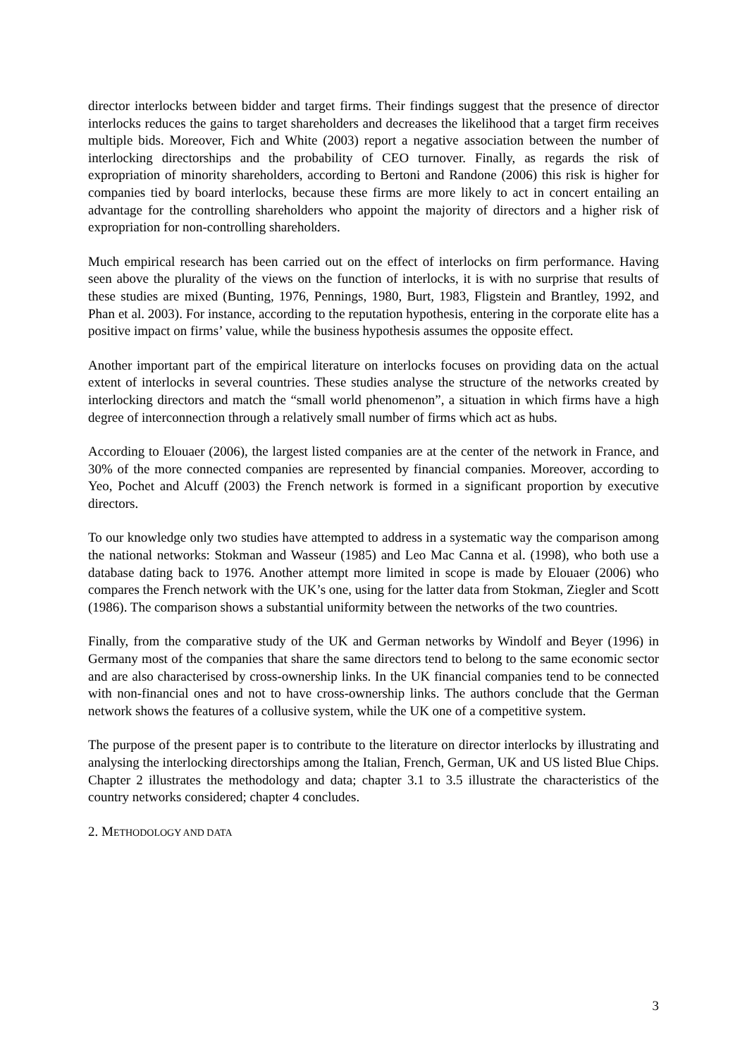director interlocks between bidder and target firms. Their findings suggest that the presence of director interlocks reduces the gains to target shareholders and decreases the likelihood that a target firm receives multiple bids. Moreover, Fich and White (2003) report a negative association between the number of interlocking directorships and the probability of CEO turnover. Finally, as regards the risk of expropriation of minority shareholders, according to Bertoni and Randone (2006) this risk is higher for companies tied by board interlocks, because these firms are more likely to act in concert entailing an advantage for the controlling shareholders who appoint the majority of directors and a higher risk of expropriation for non-controlling shareholders.
Much empirical research has been carried out on the effect of interlocks on firm performance. Having seen above the plurality of the views on the function of interlocks, it is with no surprise that results of these studies are mixed (Bunting, 1976, Pennings, 1980, Burt, 1983, Fligstein and Brantley, 1992, and Phan et al. 2003). For instance, according to the reputation hypothesis, entering in the corporate elite has a positive impact on firms’ value, while the business hypothesis assumes the opposite effect.
Another important part of the empirical literature on interlocks focuses on providing data on the actual extent of interlocks in several countries. These studies analyse the structure of the networks created by interlocking directors and match the “small world phenomenon”, a situation in which firms have a high degree of interconnection through a relatively small number of firms which act as hubs.
According to Elouaer (2006), the largest listed companies are at the center of the network in France, and 30% of the more connected companies are represented by financial companies. Moreover, according to Yeo, Pochet and Alcuff (2003) the French network is formed in a significant proportion by executive directors.
To our knowledge only two studies have attempted to address in a systematic way the comparison among the national networks: Stokman and Wasseur (1985) and Leo Mac Canna et al. (1998), who both use a database dating back to 1976. Another attempt more limited in scope is made by Elouaer (2006) who compares the French network with the UK’s one, using for the latter data from Stokman, Ziegler and Scott (1986). The comparison shows a substantial uniformity between the networks of the two countries.
Finally, from the comparative study of the UK and German networks by Windolf and Beyer (1996) in Germany most of the companies that share the same directors tend to belong to the same economic sector and are also characterised by cross-ownership links. In the UK financial companies tend to be connected with non-financial ones and not to have cross-ownership links. The authors conclude that the German network shows the features of a collusive system, while the UK one of a competitive system.
The purpose of the present paper is to contribute to the literature on director interlocks by illustrating and analysing the interlocking directorships among the Italian, French, German, UK and US listed Blue Chips. Chapter 2 illustrates the methodology and data; chapter 3.1 to 3.5 illustrate the characteristics of the country networks considered; chapter 4 concludes.
2. METHODOLOGY AND DATA
3